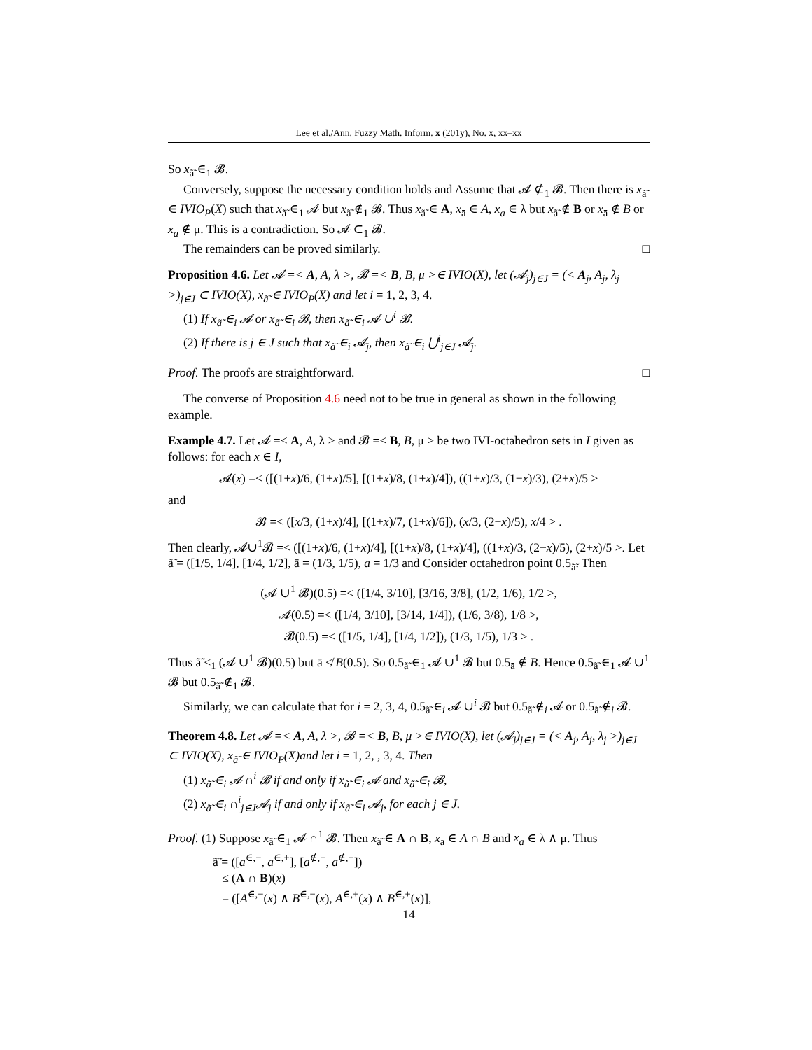Lee et al./Ann. Fuzzy Math. Inform. x (201y), No. x, xx–xx
So x<sub>ã̃</sub> ∈<sub>1</sub> 𝓑.
Conversely, suppose the necessary condition holds and Assume that 𝓐 ⊄<sub>1</sub> 𝓑. Then there is x<sub>ã̃</sub> ∈ IVIO<sub>P</sub>(X) such that x<sub>ã̃</sub> ∈<sub>1</sub> 𝓐 but x<sub>ã̃</sub> ∉<sub>1</sub> 𝓑. Thus x<sub>ã̃</sub> ∈ A, x<sub>ā</sub> ∈ A, x<sub>a</sub> ∈ λ but x<sub>ã̃</sub> ∉ B or x<sub>ā</sub> ∉ B or x<sub>a</sub> ∉ μ. This is a contradiction. So 𝓐 ⊂<sub>1</sub> 𝓑.
The remainders can be proved similarly. □
Proposition 4.6. Let 𝓐 =< A, A, λ >, 𝓑 =< B, B, μ >∈ IVIO(X), let (𝓐<sub>j</sub>)<sub>j∈J</sub> = (< A<sub>j</sub>, A<sub>j</sub>, λ<sub>j</sub> >)<sub>j∈J</sub> ⊂ IVIO(X), x<sub>ã̃</sub> ∈ IVIO<sub>P</sub>(X) and let i = 1, 2, 3, 4.
(1) If x<sub>ã̃</sub> ∈<sub>i</sub> 𝓐 or x<sub>ã̃</sub> ∈<sub>i</sub> 𝓑, then x<sub>ã̃</sub> ∈<sub>i</sub> 𝓐 ∪<sup>i</sup> 𝓑.
(2) If there is j ∈ J such that x<sub>ã̃</sub> ∈<sub>i</sub> 𝓐<sub>j</sub>, then x<sub>ã̃</sub> ∈<sub>i</sub> ⋃<sup>i</sup><sub>j∈J</sub> 𝓐<sub>j</sub>.
Proof. The proofs are straightforward. □
The converse of Proposition 4.6 need not to be true in general as shown in the following example.
Example 4.7. Let 𝓐 =< A, A, λ > and 𝓑 =< B, B, μ > be two IVI-octahedron sets in I given as follows: for each x ∈ I,
𝓐(x) =< ([(1+x)/6, (1+x)/5], [(1+x)/8, (1+x)/4]), ((1+x)/3, (1−x)/3), (2+x)/5 >
and
𝓑 =< ([x/3, (1+x)/4], [(1+x)/7, (1+x)/6]), (x/3, (2−x)/5), x/4 > .
Then clearly, 𝓐∪<sup>1</sup>𝓑 =< ([(1+x)/6, (1+x)/4], [(1+x)/8, (1+x)/4], ((1+x)/3, (2−x)/5), (2+x)/5 >. Let ã̃ = ([1/5, 1/4], [1/4, 1/2], ā = (1/3, 1/5), a = 1/3 and Consider octahedron point 0.5<sub>ã̃</sub>. Then
(𝓐 ∪<sup>1</sup> 𝓑)(0.5) =< ([1/4, 3/10], [3/16, 3/8], (1/2, 1/6), 1/2 >,
𝓐(0.5) =< ([1/4, 3/10], [3/14, 1/4]), (1/6, 3/8), 1/8 >,
𝓑(0.5) =< ([1/5, 1/4], [1/4, 1/2]), (1/3, 1/5), 1/3 > .
Thus ã̃ ≤<sub>1</sub> (𝓐 ∪<sup>1</sup> 𝓑)(0.5) but ā ≰ B(0.5). So 0.5<sub>ã̃</sub> ∈<sub>1</sub> 𝓐 ∪<sup>1</sup> 𝓑 but 0.5<sub>ā</sub> ∉ B. Hence 0.5<sub>ã̃</sub> ∈<sub>1</sub> 𝓐 ∪<sup>1</sup> 𝓑 but 0.5<sub>ã̃</sub> ∉<sub>1</sub> 𝓑.
Similarly, we can calculate that for i = 2, 3, 4, 0.5<sub>ã̃</sub> ∈<sub>i</sub> 𝓐 ∪<sup>i</sup> 𝓑 but 0.5<sub>ã̃</sub> ∉<sub>i</sub> 𝓐 or 0.5<sub>ã̃</sub> ∉<sub>i</sub> 𝓑.
Theorem 4.8. Let 𝓐 =< A, A, λ >, 𝓑 =< B, B, μ >∈ IVIO(X), let (𝓐<sub>j</sub>)<sub>j∈J</sub> = (< A<sub>j</sub>, A<sub>j</sub>, λ<sub>j</sub> >)<sub>j∈J</sub> ⊂ IVIO(X), x<sub>ã̃</sub> ∈ IVIO<sub>P</sub>(X)and let i = 1, 2, , 3, 4. Then
(1) x<sub>ã̃</sub> ∈<sub>i</sub> 𝓐 ∩<sup>i</sup> 𝓑 if and only if x<sub>ã̃</sub> ∈<sub>i</sub> 𝓐 and x<sub>ã̃</sub> ∈<sub>i</sub> 𝓑,
(2) x<sub>ã̃</sub> ∈<sub>i</sub> ∩<sup>i</sup><sub>j∈J</sub>𝓐<sub>j</sub> if and only if x<sub>ã̃</sub> ∈<sub>i</sub> 𝓐<sub>j</sub>, for each j ∈ J.
Proof. (1) Suppose x<sub>ã̃</sub> ∈<sub>1</sub> 𝓐 ∩<sup>1</sup> 𝓑. Then x<sub>ã̃</sub> ∈ A ∩ B, x<sub>ā</sub> ∈ A ∩ B and x<sub>a</sub> ∈ λ ∧ μ. Thus
ã̃ = ([a<sup>∈,−</sup>, a<sup>∈,+</sup>], [a<sup>∉,−</sup>, a<sup>∉,+</sup>])
≤ (A ∩ B)(x)
= ([A<sup>∈,−</sup>(x) ∧ B<sup>∈,−</sup>(x), A<sup>∈,+</sup>(x) ∧ B<sup>∈,+</sup>(x)],
14